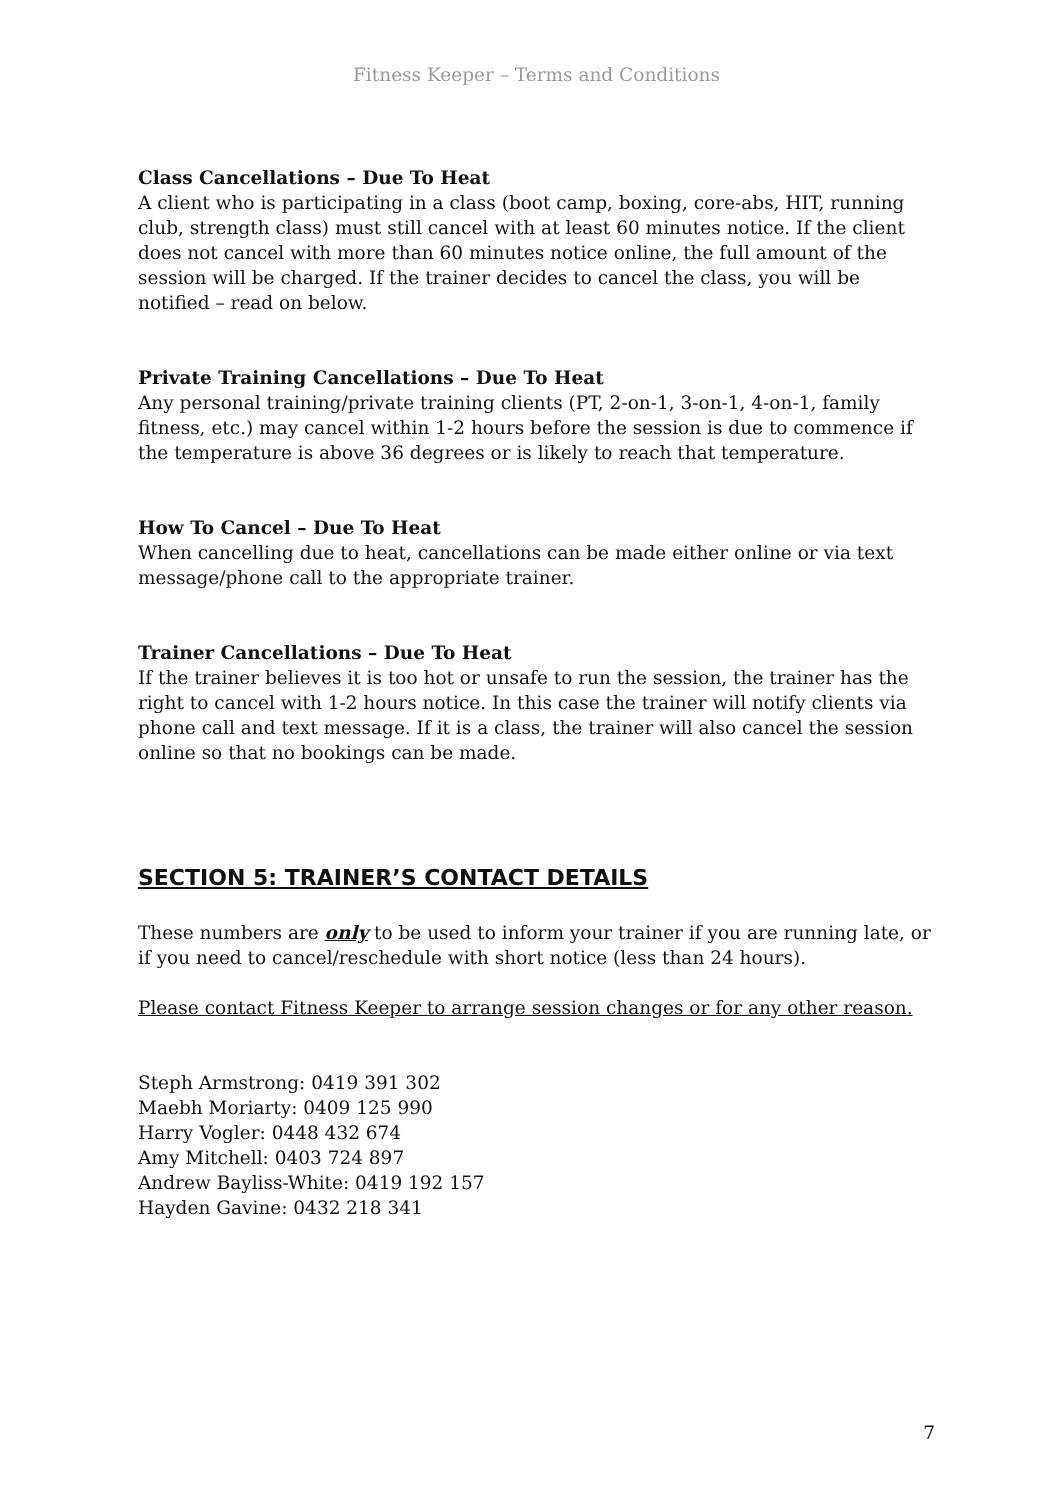Fitness Keeper – Terms and Conditions
Class Cancellations – Due To Heat
A client who is participating in a class (boot camp, boxing, core-abs, HIT, running club, strength class) must still cancel with at least 60 minutes notice. If the client does not cancel with more than 60 minutes notice online, the full amount of the session will be charged. If the trainer decides to cancel the class, you will be notified – read on below.
Private Training Cancellations – Due To Heat
Any personal training/private training clients (PT, 2-on-1, 3-on-1, 4-on-1, family fitness, etc.) may cancel within 1-2 hours before the session is due to commence if the temperature is above 36 degrees or is likely to reach that temperature.
How To Cancel – Due To Heat
When cancelling due to heat, cancellations can be made either online or via text message/phone call to the appropriate trainer.
Trainer Cancellations – Due To Heat
If the trainer believes it is too hot or unsafe to run the session, the trainer has the right to cancel with 1-2 hours notice. In this case the trainer will notify clients via phone call and text message. If it is a class, the trainer will also cancel the session online so that no bookings can be made.
SECTION 5: TRAINER’S CONTACT DETAILS
These numbers are only to be used to inform your trainer if you are running late, or if you need to cancel/reschedule with short notice (less than 24 hours).
Please contact Fitness Keeper to arrange session changes or for any other reason.
Steph Armstrong: 0419 391 302
Maebh Moriarty: 0409 125 990
Harry Vogler: 0448 432 674
Amy Mitchell: 0403 724 897
Andrew Bayliss-White: 0419 192 157
Hayden Gavine: 0432 218 341
7